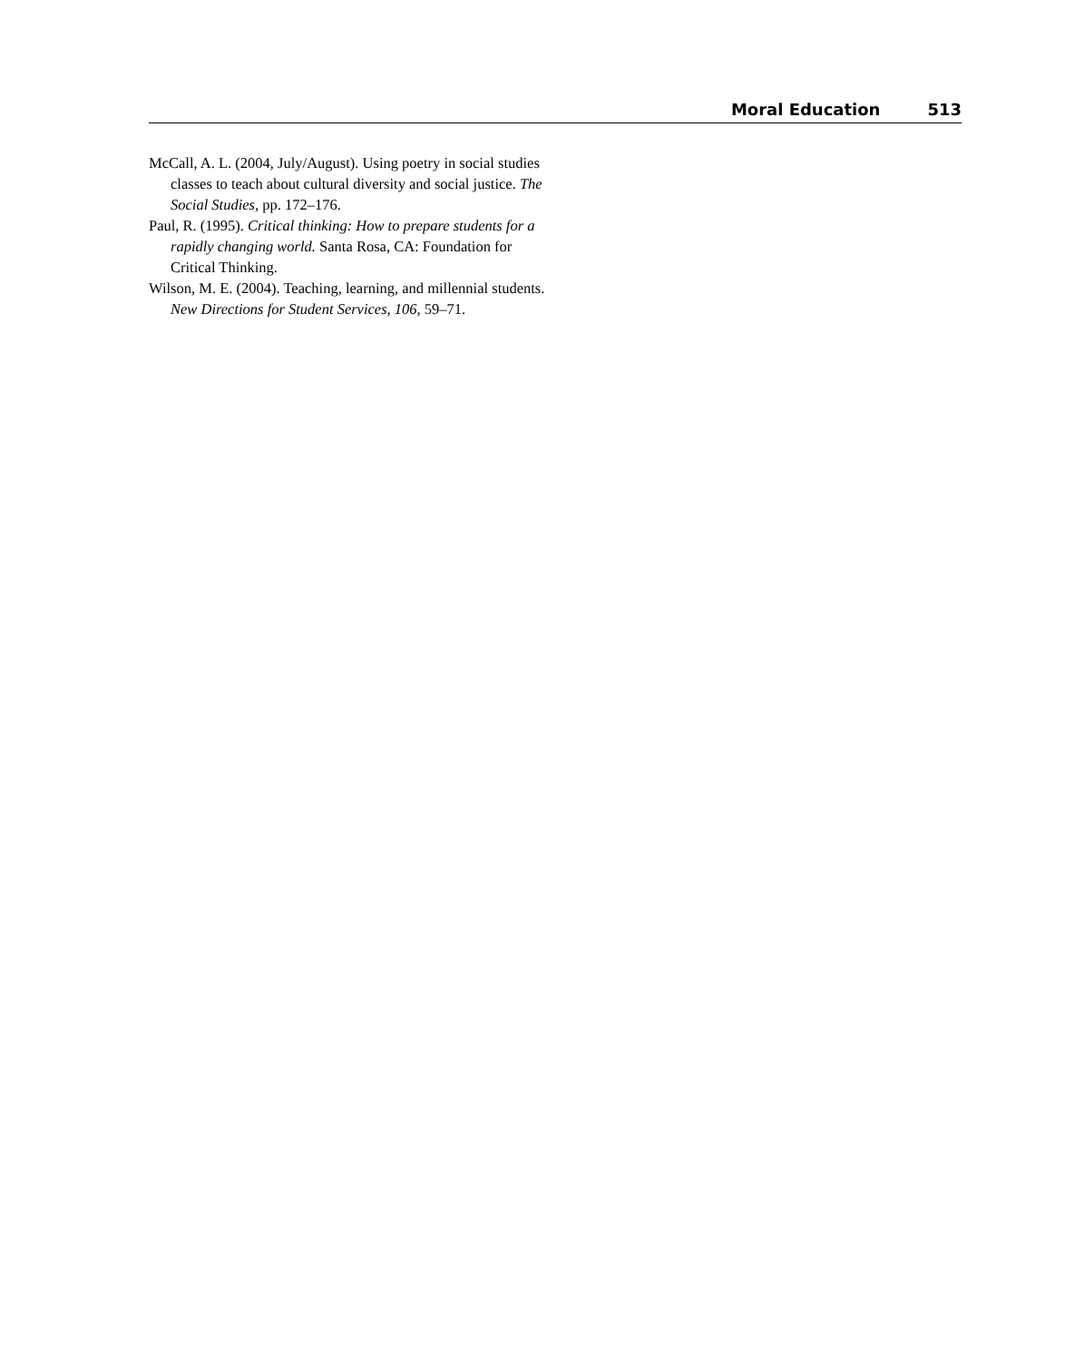Moral Education 513
McCall, A. L. (2004, July/August). Using poetry in social studies classes to teach about cultural diversity and social justice. The Social Studies, pp. 172–176.
Paul, R. (1995). Critical thinking: How to prepare students for a rapidly changing world. Santa Rosa, CA: Foundation for Critical Thinking.
Wilson, M. E. (2004). Teaching, learning, and millennial students. New Directions for Student Services, 106, 59–71.